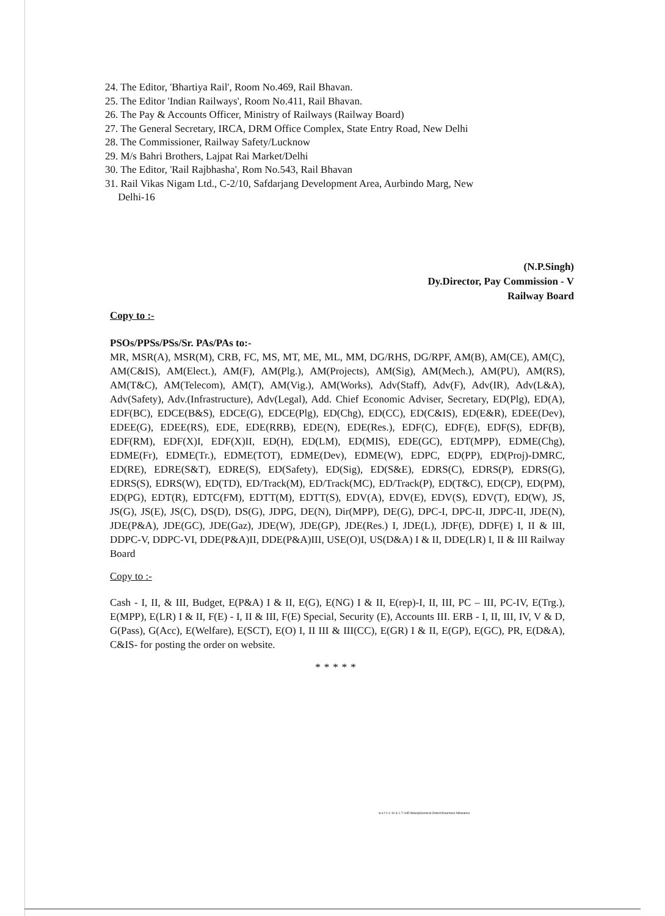24. The Editor, 'Bhartiya Rail', Room No.469, Rail Bhavan.
25. The Editor 'Indian Railways', Room No.411, Rail Bhavan.
26. The Pay & Accounts Officer, Ministry of Railways (Railway Board)
27. The General Secretary, IRCA, DRM Office Complex, State Entry Road, New Delhi
28. The Commissioner, Railway Safety/Lucknow
29. M/s Bahri Brothers, Lajpat Rai Market/Delhi
30. The Editor, 'Rail Rajbhasha', Rom No.543, Rail Bhavan
31. Rail Vikas Nigam Ltd., C-2/10, Safdarjang Development Area, Aurbindo Marg, New
Delhi-16
(N.P.Singh)
Dy.Director, Pay Commission - V
Railway Board
Copy to :-
PSOs/PPSs/PSs/Sr. PAs/PAs to:-
MR, MSR(A), MSR(M), CRB, FC, MS, MT, ME, ML, MM, DG/RHS, DG/RPF, AM(B), AM(CE), AM(C), AM(C&IS), AM(Elect.), AM(F), AM(Plg.), AM(Projects), AM(Sig), AM(Mech.), AM(PU), AM(RS), AM(T&C), AM(Telecom), AM(T), AM(Vig.), AM(Works), Adv(Staff), Adv(F), Adv(IR), Adv(L&A), Adv(Safety), Adv.(Infrastructure), Adv(Legal), Add. Chief Economic Adviser, Secretary, ED(Plg), ED(A), EDF(BC), EDCE(B&S), EDCE(G), EDCE(Plg), ED(Chg), ED(CC), ED(C&IS), ED(E&R), EDEE(Dev), EDEE(G), EDEE(RS), EDE, EDE(RRB), EDE(N), EDE(Res.), EDF(C), EDF(E), EDF(S), EDF(B), EDF(RM), EDF(X)I, EDF(X)II, ED(H), ED(LM), ED(MIS), EDE(GC), EDT(MPP), EDME(Chg), EDME(Fr), EDME(Tr.), EDME(TOT), EDME(Dev), EDME(W), EDPC, ED(PP), ED(Proj)-DMRC, ED(RE), EDRE(S&T), EDRE(S), ED(Safety), ED(Sig), ED(S&E), EDRS(C), EDRS(P), EDRS(G), EDRS(S), EDRS(W), ED(TD), ED/Track(M), ED/Track(MC), ED/Track(P), ED(T&C), ED(CP), ED(PM), ED(PG), EDT(R), EDTC(FM), EDTT(M), EDTT(S), EDV(A), EDV(E), EDV(S), EDV(T), ED(W), JS, JS(G), JS(E), JS(C), DS(D), DS(G), JDPG, DE(N), Dir(MPP), DE(G), DPC-I, DPC-II, JDPC-II, JDE(N), JDE(P&A), JDE(GC), JDE(Gaz), JDE(W), JDE(GP), JDE(Res.) I, JDE(L), JDF(E), DDF(E) I, II & III, DDPC-V, DDPC-VI, DDE(P&A)II, DDE(P&A)III, USE(O)I, US(D&A) I & II, DDE(LR) I, II & III Railway Board
Copy to :-
Cash - I, II, & III, Budget, E(P&A) I & II, E(G), E(NG) I & II, E(rep)-I, II, III, PC – III, PC-IV, E(Trg.), E(MPP), E(LR) I & II, F(E) - I, II & III, F(E) Special, Security (E), Accounts III. ERB - I, II, III, IV, V & D, G(Pass), G(Acc), E(Welfare), E(SCT), E(O) I, II III & III(CC), E(GR) I & II, E(GP), E(GC), PR, E(D&A), C&IS- for posting the order on website.
*****
w e f 1-1-10 & 1-7-10E:\Manoj\General Orders\Dearness Allowance